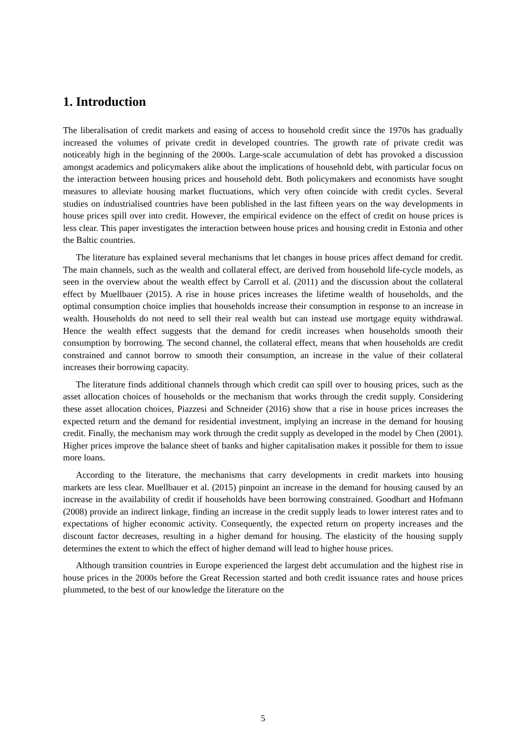1. Introduction
The liberalisation of credit markets and easing of access to household credit since the 1970s has gradually increased the volumes of private credit in developed countries. The growth rate of private credit was noticeably high in the beginning of the 2000s. Large-scale accumulation of debt has provoked a discussion amongst academics and policymakers alike about the implications of household debt, with particular focus on the interaction between housing prices and household debt. Both policymakers and economists have sought measures to alleviate housing market fluctuations, which very often coincide with credit cycles. Several studies on industrialised countries have been published in the last fifteen years on the way developments in house prices spill over into credit. However, the empirical evidence on the effect of credit on house prices is less clear. This paper investigates the interaction between house prices and housing credit in Estonia and other the Baltic countries.
The literature has explained several mechanisms that let changes in house prices affect demand for credit. The main channels, such as the wealth and collateral effect, are derived from household life-cycle models, as seen in the overview about the wealth effect by Carroll et al. (2011) and the discussion about the collateral effect by Muellbauer (2015). A rise in house prices increases the lifetime wealth of households, and the optimal consumption choice implies that households increase their consumption in response to an increase in wealth. Households do not need to sell their real wealth but can instead use mortgage equity withdrawal. Hence the wealth effect suggests that the demand for credit increases when households smooth their consumption by borrowing. The second channel, the collateral effect, means that when households are credit constrained and cannot borrow to smooth their consumption, an increase in the value of their collateral increases their borrowing capacity.
The literature finds additional channels through which credit can spill over to housing prices, such as the asset allocation choices of households or the mechanism that works through the credit supply. Considering these asset allocation choices, Piazzesi and Schneider (2016) show that a rise in house prices increases the expected return and the demand for residential investment, implying an increase in the demand for housing credit. Finally, the mechanism may work through the credit supply as developed in the model by Chen (2001). Higher prices improve the balance sheet of banks and higher capitalisation makes it possible for them to issue more loans.
According to the literature, the mechanisms that carry developments in credit markets into housing markets are less clear. Muellbauer et al. (2015) pinpoint an increase in the demand for housing caused by an increase in the availability of credit if households have been borrowing constrained. Goodhart and Hofmann (2008) provide an indirect linkage, finding an increase in the credit supply leads to lower interest rates and to expectations of higher economic activity. Consequently, the expected return on property increases and the discount factor decreases, resulting in a higher demand for housing. The elasticity of the housing supply determines the extent to which the effect of higher demand will lead to higher house prices.
Although transition countries in Europe experienced the largest debt accumulation and the highest rise in house prices in the 2000s before the Great Recession started and both credit issuance rates and house prices plummeted, to the best of our knowledge the literature on the
5